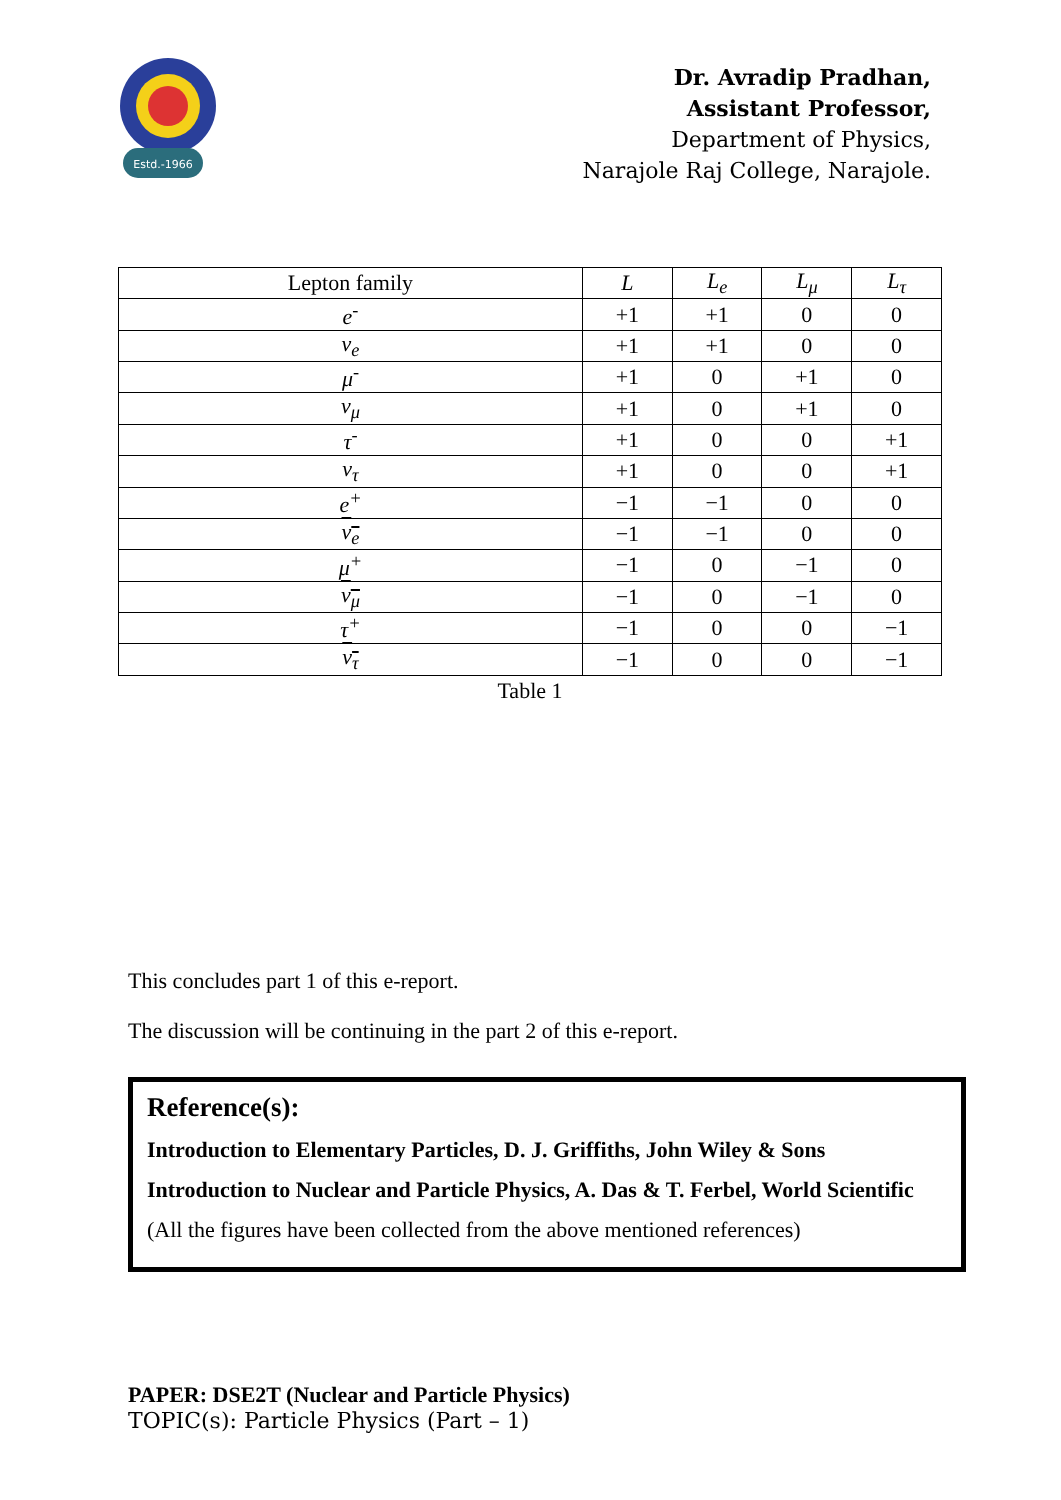Estd.-1966
Dr. Avradip Pradhan,
Assistant Professor,
Department of Physics,
Narajole Raj College, Narajole.
| Lepton family | L | L<sub>e</sub> | L<sub>μ</sub> | L<sub>τ</sub> |
| --- | --- | --- | --- | --- |
| e<sup>-</sup> | +1 | +1 | 0 | 0 |
| v<sub>e</sub> | +1 | +1 | 0 | 0 |
| μ<sup>-</sup> | +1 | 0 | +1 | 0 |
| v<sub>μ</sub> | +1 | 0 | +1 | 0 |
| τ<sup>-</sup> | +1 | 0 | 0 | +1 |
| v<sub>τ</sub> | +1 | 0 | 0 | +1 |
| e<sup>+</sup> | −1 | −1 | 0 | 0 |
| v<sub>e</sub> | −1 | −1 | 0 | 0 |
| μ<sup>+</sup> | −1 | 0 | −1 | 0 |
| v<sub>μ</sub> | −1 | 0 | −1 | 0 |
| τ<sup>+</sup> | −1 | 0 | 0 | −1 |
| v<sub>τ</sub> | −1 | 0 | 0 | −1 |
Table 1
This concludes part 1 of this e-report.
The discussion will be continuing in the part 2 of this e-report.
Reference(s):
Introduction to Elementary Particles, D. J. Griffiths, John Wiley & Sons
Introduction to Nuclear and Particle Physics, A. Das & T. Ferbel, World Scientific
(All the figures have been collected from the above mentioned references)
PAPER: DSE2T (Nuclear and Particle Physics)
TOPIC(s): Particle Physics (Part – 1)